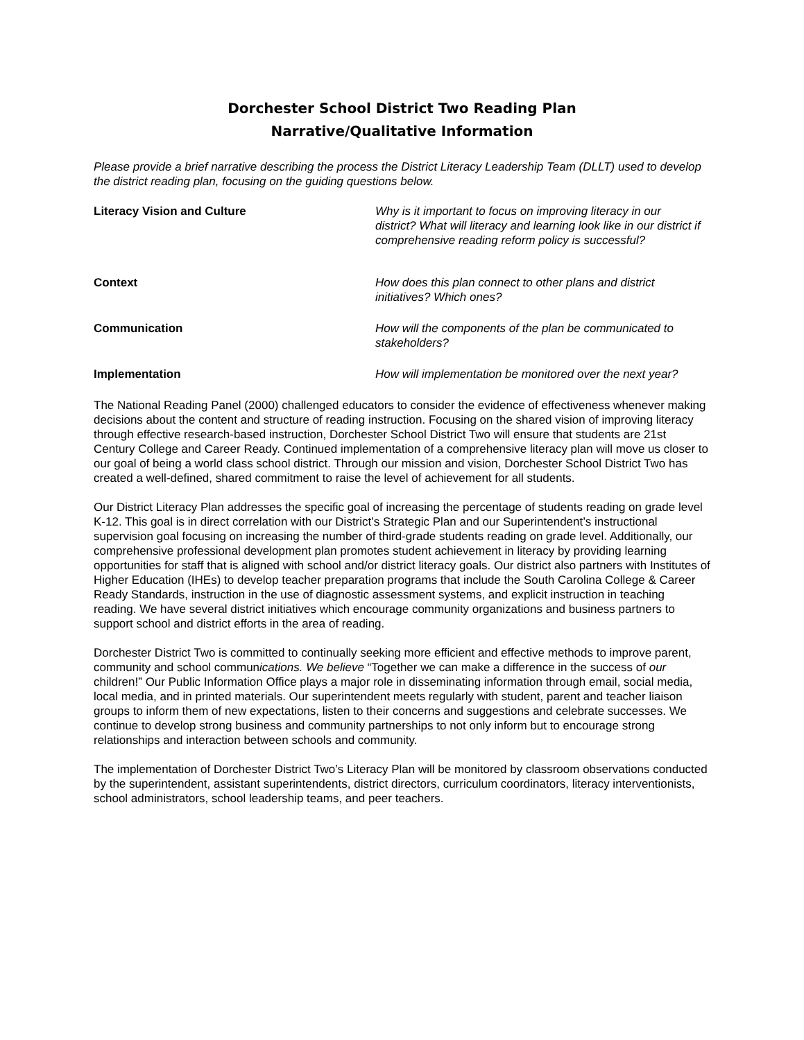Dorchester School District Two Reading Plan
Narrative/Qualitative Information
Please provide a brief narrative describing the process the District Literacy Leadership Team (DLLT) used to develop the district reading plan, focusing on the guiding questions below.
Literacy Vision and Culture Why is it important to focus on improving literacy in our district? What will literacy and learning look like in our district if comprehensive reading reform policy is successful?
Context How does this plan connect to other plans and district initiatives? Which ones?
Communication How will the components of the plan be communicated to stakeholders?
Implementation How will implementation be monitored over the next year?
The National Reading Panel (2000) challenged educators to consider the evidence of effectiveness whenever making decisions about the content and structure of reading instruction. Focusing on the shared vision of improving literacy through effective research-based instruction, Dorchester School District Two will ensure that students are 21st Century College and Career Ready. Continued implementation of a comprehensive literacy plan will move us closer to our goal of being a world class school district. Through our mission and vision, Dorchester School District Two has created a well-defined, shared commitment to raise the level of achievement for all students.
Our District Literacy Plan addresses the specific goal of increasing the percentage of students reading on grade level K-12. This goal is in direct correlation with our District’s Strategic Plan and our Superintendent’s instructional supervision goal focusing on increasing the number of third-grade students reading on grade level. Additionally, our comprehensive professional development plan promotes student achievement in literacy by providing learning opportunities for staff that is aligned with school and/or district literacy goals. Our district also partners with Institutes of Higher Education (IHEs) to develop teacher preparation programs that include the South Carolina College & Career Ready Standards, instruction in the use of diagnostic assessment systems, and explicit instruction in teaching reading. We have several district initiatives which encourage community organizations and business partners to support school and district efforts in the area of reading.
Dorchester District Two is committed to continually seeking more efficient and effective methods to improve parent, community and school communications. We believe “Together we can make a difference in the success of our children!” Our Public Information Office plays a major role in disseminating information through email, social media, local media, and in printed materials. Our superintendent meets regularly with student, parent and teacher liaison groups to inform them of new expectations, listen to their concerns and suggestions and celebrate successes. We continue to develop strong business and community partnerships to not only inform but to encourage strong relationships and interaction between schools and community.
The implementation of Dorchester District Two’s Literacy Plan will be monitored by classroom observations conducted by the superintendent, assistant superintendents, district directors, curriculum coordinators, literacy interventionists, school administrators, school leadership teams, and peer teachers.